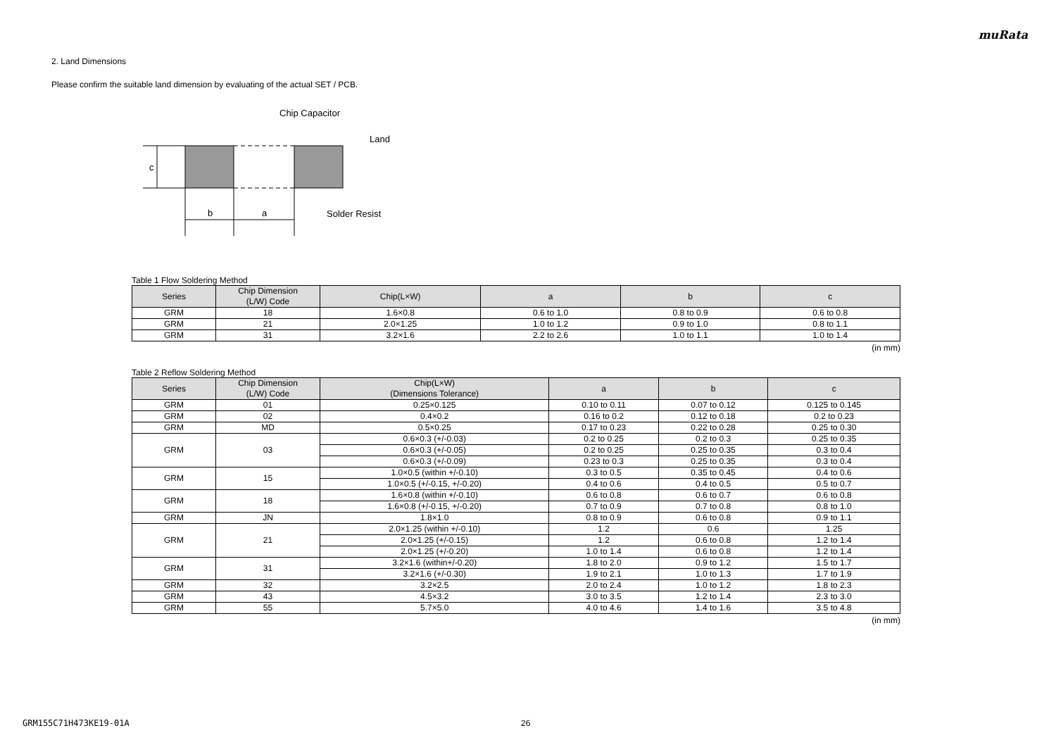muRata
2. Land Dimensions
Please confirm the suitable land dimension by evaluating of the actual SET / PCB.
c
b
a
Chip Capacitor
Land
Solder Resist
Table 1 Flow Soldering Method
| Series | Chip Dimension (L/W) Code | Chip(L×W) | a | b | c |
| --- | --- | --- | --- | --- | --- |
| GRM | 18 | 1.6×0.8 | 0.6 to 1.0 | 0.8 to 0.9 | 0.6 to 0.8 |
| GRM | 21 | 2.0×1.25 | 1.0 to 1.2 | 0.9 to 1.0 | 0.8 to 1.1 |
| GRM | 31 | 3.2×1.6 | 2.2 to 2.6 | 1.0 to 1.1 | 1.0 to 1.4 |
(in mm)
Table 2 Reflow Soldering Method
| Series | Chip Dimension (L/W) Code | Chip(L×W) (Dimensions Tolerance) | a | b | c |
| --- | --- | --- | --- | --- | --- |
| GRM | 01 | 0.25×0.125 | 0.10 to 0.11 | 0.07 to 0.12 | 0.125 to 0.145 |
| GRM | 02 | 0.4×0.2 | 0.16 to 0.2 | 0.12 to 0.18 | 0.2 to 0.23 |
| GRM | MD | 0.5×0.25 | 0.17 to 0.23 | 0.22 to 0.28 | 0.25 to 0.30 |
| GRM | 03 | 0.6×0.3 (+/-0.03) | 0.2 to 0.25 | 0.2 to 0.3 | 0.25 to 0.35 |
| | | 0.6×0.3 (+/-0.05) | 0.2 to 0.25 | 0.25 to 0.35 | 0.3 to 0.4 |
| | | 0.6×0.3 (+/-0.09) | 0.23 to 0.3 | 0.25 to 0.35 | 0.3 to 0.4 |
| GRM | 15 | 1.0×0.5 (within +/-0.10) | 0.3 to 0.5 | 0.35 to 0.45 | 0.4 to 0.6 |
| | | 1.0×0.5 (+/-0.15, +/-0.20) | 0.4 to 0.6 | 0.4 to 0.5 | 0.5 to 0.7 |
| GRM | 18 | 1.6×0.8 (within +/-0.10) | 0.6 to 0.8 | 0.6 to 0.7 | 0.6 to 0.8 |
| | | 1.6×0.8 (+/-0.15, +/-0.20) | 0.7 to 0.9 | 0.7 to 0.8 | 0.8 to 1.0 |
| GRM | JN | 1.8×1.0 | 0.8 to 0.9 | 0.6 to 0.8 | 0.9 to 1.1 |
| GRM | 21 | 2.0×1.25 (within +/-0.10) | 1.2 | 0.6 | 1.25 |
| | | 2.0×1.25 (+/-0.15) | 1.2 | 0.6 to 0.8 | 1.2 to 1.4 |
| | | 2.0×1.25 (+/-0.20) | 1.0 to 1.4 | 0.6 to 0.8 | 1.2 to 1.4 |
| GRM | 31 | 3.2×1.6 (within+/-0.20) | 1.8 to 2.0 | 0.9 to 1.2 | 1.5 to 1.7 |
| | | 3.2×1.6 (+/-0.30) | 1.9 to 2.1 | 1.0 to 1.3 | 1.7 to 1.9 |
| GRM | 32 | 3.2×2.5 | 2.0 to 2.4 | 1.0 to 1.2 | 1.8 to 2.3 |
| GRM | 43 | 4.5×3.2 | 3.0 to 3.5 | 1.2 to 1.4 | 2.3 to 3.0 |
| GRM | 55 | 5.7×5.0 | 4.0 to 4.6 | 1.4 to 1.6 | 3.5 to 4.8 |
(in mm)
GRM155C71H473KE19-01A 26